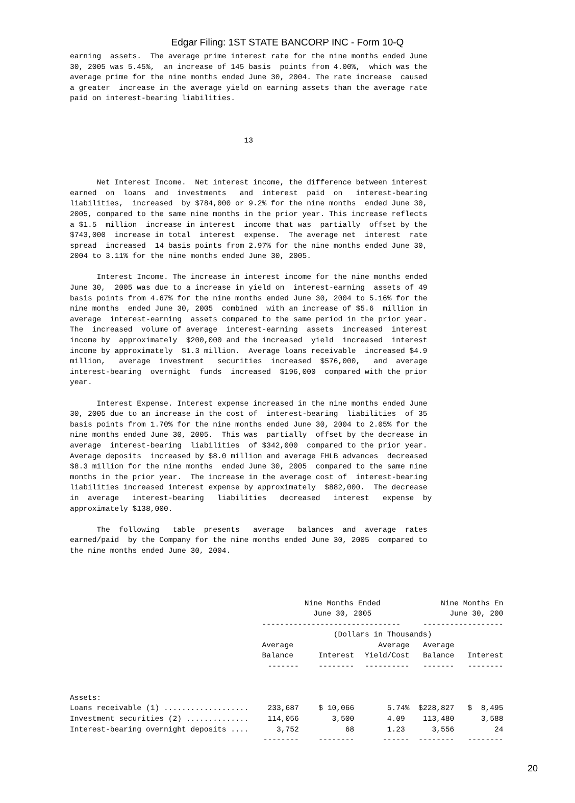Edgar Filing: 1ST STATE BANCORP INC - Form 10-Q
earning  assets.  The average prime interest rate for the nine months ended June
30, 2005 was 5.45%,  an increase of 145 basis  points from 4.00%,  which was the
average prime for the nine months ended June 30, 2004. The rate increase  caused
a greater  increase in the average yield on earning assets than the average rate
paid on interest-bearing liabilities.



                                       13



      Net Interest Income.  Net interest income, the difference between interest
earned  on  loans  and  investments   and  interest  paid  on   interest-bearing
liabilities,  increased  by $784,000 or 9.2% for the nine months  ended June 30,
2005, compared to the same nine months in the prior year. This increase reflects
a $1.5  million  increase in interest  income that was  partially  offset by the
$743,000  increase in total  interest  expense.  The average net  interest  rate
spread  increased  14 basis points from 2.97% for the nine months ended June 30,
2004 to 3.11% for the nine months ended June 30, 2005.

      Interest Income. The increase in interest income for the nine months ended
June 30,  2005 was due to a increase in yield on  interest-earning  assets of 49
basis points from 4.67% for the nine months ended June 30, 2004 to 5.16% for the
nine months  ended June 30, 2005  combined  with an increase of $5.6  million in
average  interest-earning  assets compared to the same period in the prior year.
The  increased  volume of average  interest-earning  assets  increased  interest
income by  approximately  $200,000 and the increased  yield  increased  interest
income by approximately  $1.3 million.  Average loans receivable  increased $4.9
million,   average  investment   securities  increased  $576,000,   and  average
interest-bearing  overnight  funds  increased  $196,000  compared with the prior
year.

      Interest Expense. Interest expense increased in the nine months ended June
30, 2005 due to an increase in the cost of  interest-bearing  liabilities  of 35
basis points from 1.70% for the nine months ended June 30, 2004 to 2.05% for the
nine months ended June 30, 2005.  This was  partially  offset by the decrease in
average  interest-bearing  liabilities  of $342,000  compared to the prior year.
Average deposits  increased by $8.0 million and average FHLB advances  decreased
$8.3 million for the nine months  ended June 30, 2005  compared to the same nine
months in the prior year.  The increase in the average cost of  interest-bearing
liabilities increased interest expense by approximately  $882,000.  The decrease
in  average   interest-bearing   liabilities   decreased   interest   expense  by
approximately $138,000.

      The  following   table  presents   average   balances  and  average  rates
earned/paid  by the Company for the nine months ended June 30, 2005  compared to
the nine months ended June 30, 2004.
| | Nine Months Ended | | | Nine Months En | |
| | June 30, 2005 | | | June 30, 200 | |
| | ------------------------------- | | | ------------------ | |
| | (Dollars in Thousands) | | | | |
| | Average | | Average | Average | |
| | Balance | Interest | Yield/Cost | Balance | Interest |
| | ------- | -------- | ---------- | ------- | -------- |
| Assets: | | | | | |
| Loans receivable (1) ................... | 233,687 | $ 10,066 | 5.74% | $228,827 | $ 8,495 |
| Investment securities (2) .............. | 114,056 | 3,500 | 4.09 | 113,480 | 3,588 |
| Interest-bearing overnight deposits .... | 3,752 | 68 | 1.23 | 3,556 | 24 |
| | -------- | -------- | ------ | -------- | -------- |
20